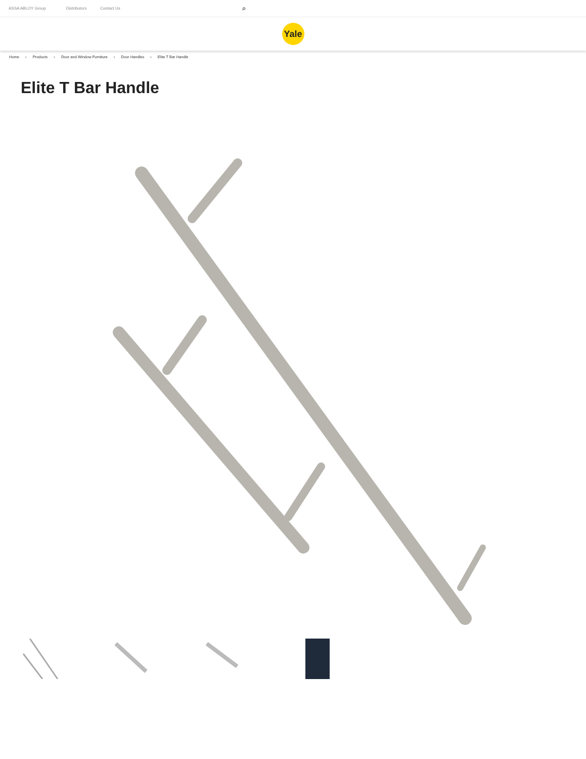ASSA ABLOY Group Distributors Contact Us ⌕
Yale
Home › Products › Door and Window Furniture › Door Handles › Elite T Bar Handle
Elite T Bar Handle